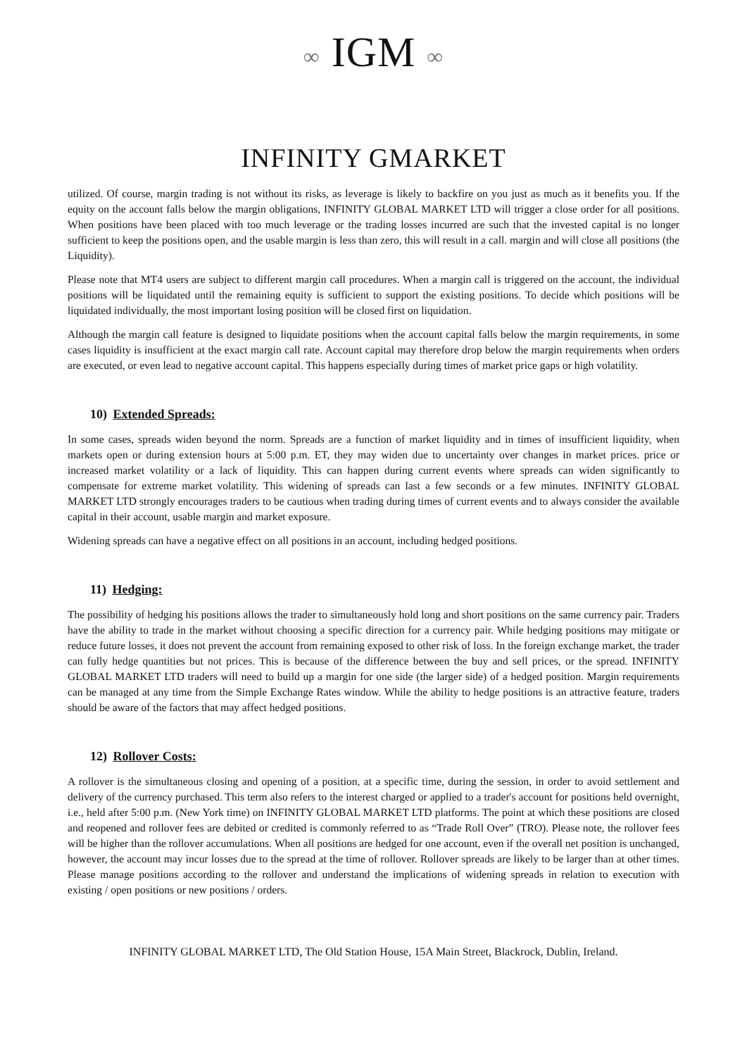∞ IGM ∞
INFINITY GMARKET
utilized. Of course, margin trading is not without its risks, as leverage is likely to backfire on you just as much as it benefits you. If the equity on the account falls below the margin obligations, INFINITY GLOBAL MARKET LTD will trigger a close order for all positions. When positions have been placed with too much leverage or the trading losses incurred are such that the invested capital is no longer sufficient to keep the positions open, and the usable margin is less than zero, this will result in a call. margin and will close all positions (the Liquidity).
Please note that MT4 users are subject to different margin call procedures. When a margin call is triggered on the account, the individual positions will be liquidated until the remaining equity is sufficient to support the existing positions. To decide which positions will be liquidated individually, the most important losing position will be closed first on liquidation.
Although the margin call feature is designed to liquidate positions when the account capital falls below the margin requirements, in some cases liquidity is insufficient at the exact margin call rate. Account capital may therefore drop below the margin requirements when orders are executed, or even lead to negative account capital. This happens especially during times of market price gaps or high volatility.
10) Extended Spreads:
In some cases, spreads widen beyond the norm. Spreads are a function of market liquidity and in times of insufficient liquidity, when markets open or during extension hours at 5:00 p.m. ET, they may widen due to uncertainty over changes in market prices. price or increased market volatility or a lack of liquidity. This can happen during current events where spreads can widen significantly to compensate for extreme market volatility. This widening of spreads can last a few seconds or a few minutes. INFINITY GLOBAL MARKET LTD strongly encourages traders to be cautious when trading during times of current events and to always consider the available capital in their account, usable margin and market exposure.
Widening spreads can have a negative effect on all positions in an account, including hedged positions.
11) Hedging:
The possibility of hedging his positions allows the trader to simultaneously hold long and short positions on the same currency pair. Traders have the ability to trade in the market without choosing a specific direction for a currency pair. While hedging positions may mitigate or reduce future losses, it does not prevent the account from remaining exposed to other risk of loss. In the foreign exchange market, the trader can fully hedge quantities but not prices. This is because of the difference between the buy and sell prices, or the spread. INFINITY GLOBAL MARKET LTD traders will need to build up a margin for one side (the larger side) of a hedged position. Margin requirements can be managed at any time from the Simple Exchange Rates window. While the ability to hedge positions is an attractive feature, traders should be aware of the factors that may affect hedged positions.
12) Rollover Costs:
A rollover is the simultaneous closing and opening of a position, at a specific time, during the session, in order to avoid settlement and delivery of the currency purchased. This term also refers to the interest charged or applied to a trader's account for positions held overnight, i.e., held after 5:00 p.m. (New York time) on INFINITY GLOBAL MARKET LTD platforms. The point at which these positions are closed and reopened and rollover fees are debited or credited is commonly referred to as “Trade Roll Over” (TRO). Please note, the rollover fees will be higher than the rollover accumulations. When all positions are hedged for one account, even if the overall net position is unchanged, however, the account may incur losses due to the spread at the time of rollover. Rollover spreads are likely to be larger than at other times. Please manage positions according to the rollover and understand the implications of widening spreads in relation to execution with existing / open positions or new positions / orders.
INFINITY GLOBAL MARKET LTD, The Old Station House, 15A Main Street, Blackrock, Dublin, Ireland.